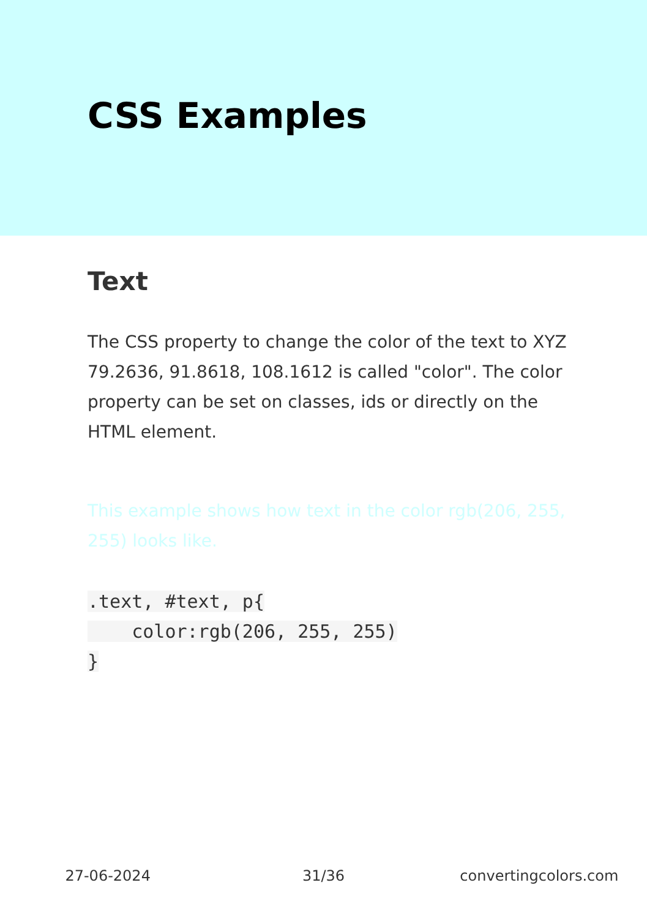CSS Examples
Text
The CSS property to change the color of the text to XYZ 79.2636, 91.8618, 108.1612 is called "color". The color property can be set on classes, ids or directly on the HTML element.
This example shows how text in the color rgb(206, 255, 255) looks like.
.text, #text, p{
    color:rgb(206, 255, 255)
}
27-06-2024 31/36 convertingcolors.com